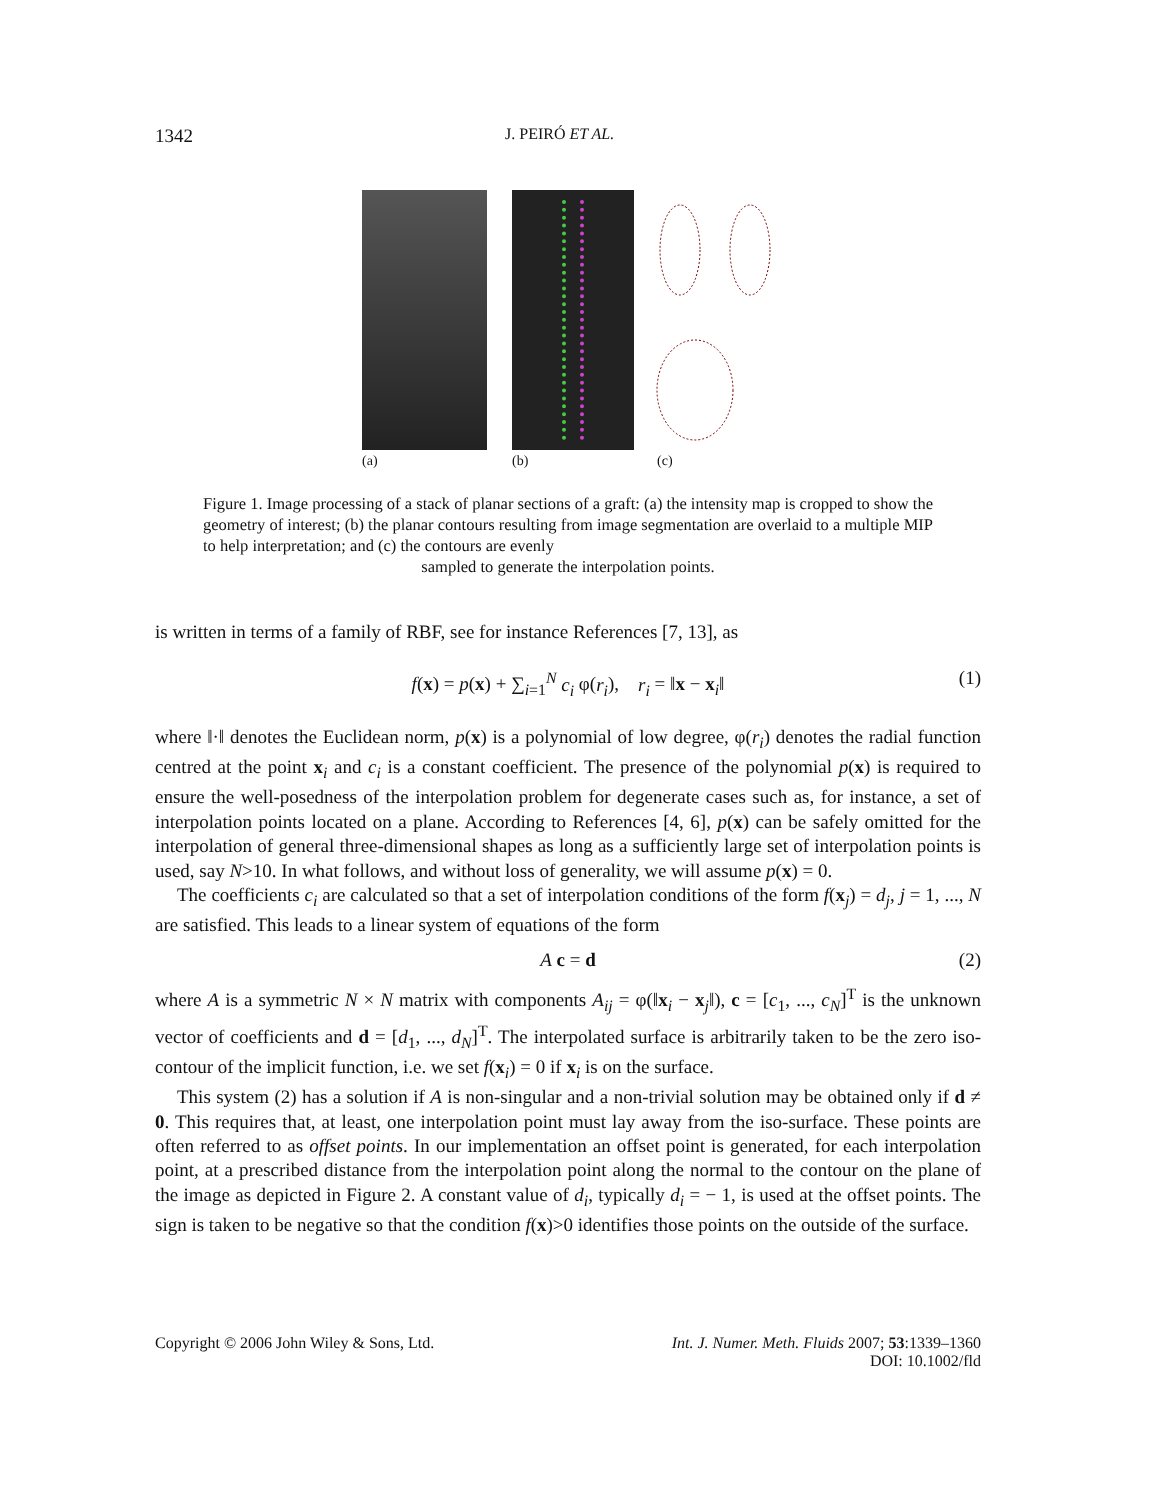1342 J. PEIRÓ ET AL.
(a) (b) (c)
Figure 1. Image processing of a stack of planar sections of a graft: (a) the intensity map is cropped to show the geometry of interest; (b) the planar contours resulting from image segmentation are overlaid to a multiple MIP to help interpretation; and (c) the contours are evenly
sampled to generate the interpolation points.
is written in terms of a family of RBF, see for instance References [7, 13], as
f(x) = p(x) + ∑<sub>i=1</sub><sup>N</sup> c<sub>i</sub> φ(r<sub>i</sub>), r<sub>i</sub> = ‖x − x<sub>i</sub>‖ (1)
where ‖·‖ denotes the Euclidean norm, p(x) is a polynomial of low degree, φ(r<sub>i</sub>) denotes the radial function centred at the point x<sub>i</sub> and c<sub>i</sub> is a constant coefficient. The presence of the polynomial p(x) is required to ensure the well-posedness of the interpolation problem for degenerate cases such as, for instance, a set of interpolation points located on a plane. According to References [4, 6], p(x) can be safely omitted for the interpolation of general three-dimensional shapes as long as a sufficiently large set of interpolation points is used, say N>10. In what follows, and without loss of generality, we will assume p(x) = 0.
The coefficients c<sub>i</sub> are calculated so that a set of interpolation conditions of the form f(x<sub>j</sub>) = d<sub>j</sub>, j = 1, ..., N are satisfied. This leads to a linear system of equations of the form
A c = d (2)
where A is a symmetric N × N matrix with components A<sub>ij</sub> = φ(‖x<sub>i</sub> − x<sub>j</sub>‖), c = [c<sub>1</sub>, ..., c<sub>N</sub>]<sup>T</sup> is the unknown vector of coefficients and d = [d<sub>1</sub>, ..., d<sub>N</sub>]<sup>T</sup>. The interpolated surface is arbitrarily taken to be the zero iso-contour of the implicit function, i.e. we set f(x<sub>i</sub>) = 0 if x<sub>i</sub> is on the surface.
This system (2) has a solution if A is non-singular and a non-trivial solution may be obtained only if d ≠ 0. This requires that, at least, one interpolation point must lay away from the iso-surface. These points are often referred to as offset points. In our implementation an offset point is generated, for each interpolation point, at a prescribed distance from the interpolation point along the normal to the contour on the plane of the image as depicted in Figure 2. A constant value of d<sub>i</sub>, typically d<sub>i</sub> = − 1, is used at the offset points. The sign is taken to be negative so that the condition f(x)>0 identifies those points on the outside of the surface.
Copyright © 2006 John Wiley & Sons, Ltd. Int. J. Numer. Meth. Fluids 2007; 53:1339–1360
DOI: 10.1002/fld